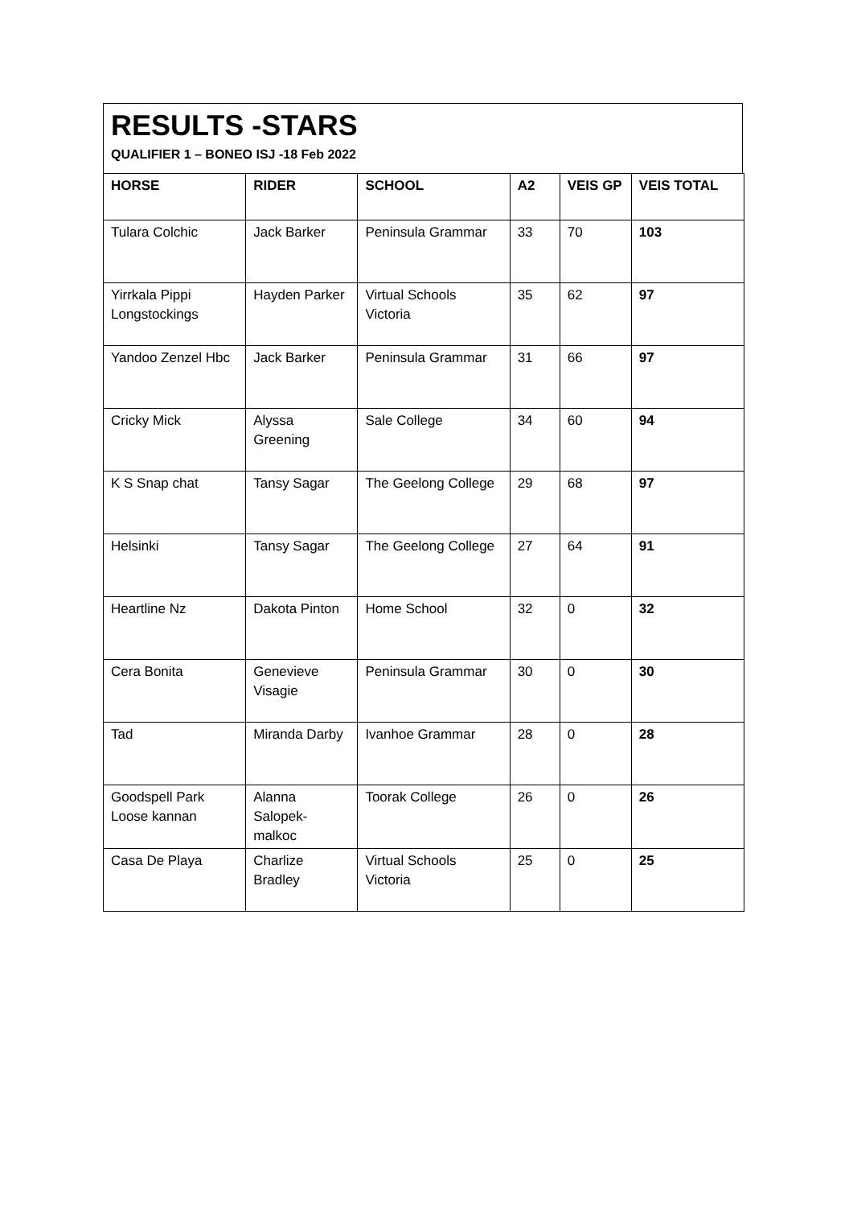RESULTS -STARS
QUALIFIER 1 – BONEO ISJ -18 Feb 2022
| HORSE | RIDER | SCHOOL | A2 | VEIS GP | VEIS TOTAL |
| --- | --- | --- | --- | --- | --- |
| Tulara Colchic | Jack Barker | Peninsula Grammar | 33 | 70 | 103 |
| Yirrkala Pippi Longstockings | Hayden Parker | Virtual Schools Victoria | 35 | 62 | 97 |
| Yandoo Zenzel Hbc | Jack Barker | Peninsula Grammar | 31 | 66 | 97 |
| Cricky Mick | Alyssa Greening | Sale College | 34 | 60 | 94 |
| K S Snap chat | Tansy Sagar | The Geelong College | 29 | 68 | 97 |
| Helsinki | Tansy Sagar | The Geelong College | 27 | 64 | 91 |
| Heartline Nz | Dakota Pinton | Home School | 32 | 0 | 32 |
| Cera Bonita | Genevieve Visagie | Peninsula Grammar | 30 | 0 | 30 |
| Tad | Miranda Darby | Ivanhoe Grammar | 28 | 0 | 28 |
| Goodspell Park Loose kannan | Alanna Salopek-malkoc | Toorak College | 26 | 0 | 26 |
| Casa De Playa | Charlize Bradley | Virtual Schools Victoria | 25 | 0 | 25 |